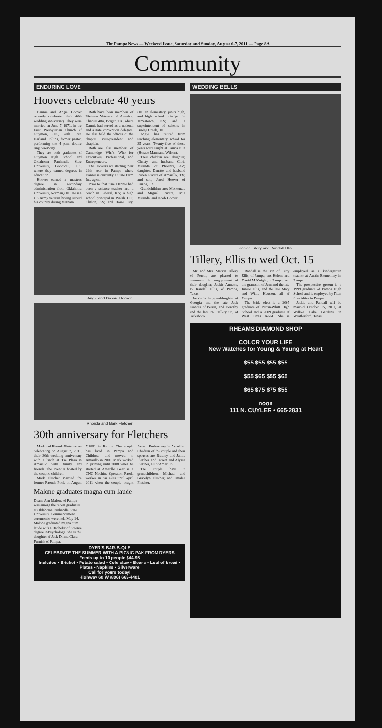The Pampa News — Weekend Issue, Saturday and Sunday, August 6-7, 2011 — Page 8A
Community
ENDURING LOVE
Hoovers celebrate 40 years
Dannie and Angie Hoover recently celebrated their 40th wedding anniversary. They were married on June 7, 1971, in the First Presbyterian Church of Guymon, OK, with Rev. Harland Collins, former pastor, performing the 4 p.m. double ring ceremony.
They are both graduates of Guymon High School and Oklahoma Panhandle State University, Goodwell, OK, where they earned degrees in education.
Hoover earned a master's degree in secondary administration from Oklahoma University, Norman, OK. He is a US Army veteran having served his country during Vietnam.
Both have been members of Vietnam Veterans of America, Chapter 404, Borger, TX, where Dannie had served as a national and a state convention delegate. He also held the offices of the chapter vice-president and chaplain.
Both are also members of Cambridge Who's Who for Executives, Professional, and Entrepreneurs.
The Hoovers are starting their 29th year in Pampa where Dannie is currently a State Farm Ins. agent.
Prior to that time Dannie had been a science teacher and a coach in Liberal, KS; a high school principal in Walsh, CO; Clifton, KS; and Boise City, OK; an elementary, junior high, and high school principal in Jamestown, KS; and a superintendent of schools in Bridge Creek, OK.
Angie has retired from teaching elementary school for 35 years. Twenty-five of those years were taught at Pampa ISD (Horace Mann and Wilson).
Their children are: daughter, Christy and husband Chris Miranda of Phoenix, AZ; daughter, Danette and husband Ruben Rivera of Amarillo, TX; and son, Jared Hoover of Pampa, TX.
Grandchildren are: Mackenzie and Miguel Rivera, Mia Miranda, and Jacob Hoover.
Angie and Dannie Hoover
Rhonda and Mark Fletcher
30th anniversary for Fletchers
Mark and Rhonda Fletcher are celebrating on August 7, 2011, their 30th wedding anniversary with a lunch at The Plaza in Amarillo with family and friends. The event is hosted by the couples children.
Mark Fletcher married the former Rhonda Poole on August 7,1981 in Pampa. The couple has lived in Pampa and Childress and moved to Amarillo in 2000. Mark worked in printing until 2008 when he started at Amarillo Gear as a CNC Machine Operator. Rhoda worked in car sales until April 2011 when the couple bought Accent Embroidery in Amarillo. Children of the couple and their spouses are Bradley and Jamie Fletcher and Jarrett and Alyssa Fletcher, all of Amarillo.
The couple have 3 grandchildren, Michael and Gracelyn Fletcher, and Emalee Fletcher.
Malone graduates magna cum laude
Deana Ann Malone of Pampa was among the recent graduates at Oklahoma Panhandle State University. Commencement ceremonies were held May 14. Malone graduated magna cum laude with a Bachelor of Science degree in Psychology. She is the daughter of Jack D. and Clara Furnish of Pampa.
DYER'S BAR-B-QUE
CELEBRATE THE SUMMER WITH A PICNIC PAK FROM DYERS
Feeds up to 10 people $44.95
Includes • Brisket • Potato salad • Cole slaw • Beans • Loaf of bread • Plates • Napkins • Silverware
Call for yours today!
Highway 60 W (806) 665-4401
WEDDING BELLS
Jackie Tillery and Randall Ellis
Tillery, Ellis to wed Oct. 15
Mr. and Mrs. Marion Tillery of Perrin, are pleased to announce the engagement of their daughter, Jackie Annette, to Randall Ellis, of Pampa, Texas.
Jackie is the granddaughter of Georgia and the late Jack Francis of Perrin, and Dorothy and the late P.R. Tillery Sr., of Jacksboro.
Randall is the son of Terry Ellis, of Pampa, and Helena and David McKnight, of Pampa, and the grandson of Jean and the late Junior Ellis, and the late Mary and Willie Heuston, all of Pampa.
The bride elect is a 2005 graduate of Perrin-Whitt High School and a 2009 graduate of West Texas A&M. She is employed as a kindergarten teacher at Austin Elementary in Pampa.
The prospective groom is a 1999 graduate of Pampa High School and is employed by Titan Specialties in Pampa.
Jackie and Randall will be married October 15, 2011, at Willow Lake Gardens in Weatherford, Texas.
RHEAMS DIAMOND SHOP
COLOR YOUR LIFE
New Watches for Young & Young at Heart
$55 $55 $55 $55
$55 $65 $55 $65
$65 $75 $75 $55
noon
111 N. CUYLER • 665-2831